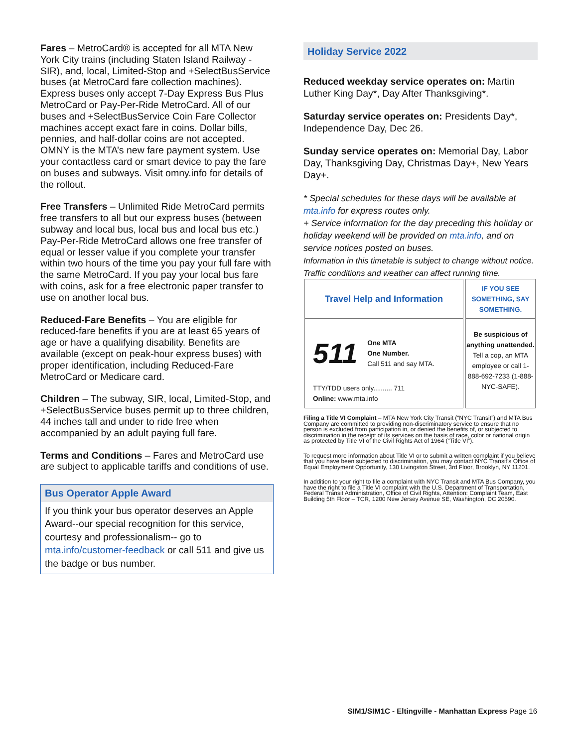Fares – MetroCard® is accepted for all MTA New York City trains (including Staten Island Railway - SIR), and, local, Limited-Stop and +SelectBusService buses (at MetroCard fare collection machines). Express buses only accept 7-Day Express Bus Plus MetroCard or Pay-Per-Ride MetroCard. All of our buses and +SelectBusService Coin Fare Collector machines accept exact fare in coins. Dollar bills, pennies, and half-dollar coins are not accepted. OMNY is the MTA’s new fare payment system. Use your contactless card or smart device to pay the fare on buses and subways. Visit omny.info for details of the rollout.
Free Transfers – Unlimited Ride MetroCard permits free transfers to all but our express buses (between subway and local bus, local bus and local bus etc.) Pay-Per-Ride MetroCard allows one free transfer of equal or lesser value if you complete your transfer within two hours of the time you pay your full fare with the same MetroCard. If you pay your local bus fare with coins, ask for a free electronic paper transfer to use on another local bus.
Reduced-Fare Benefits – You are eligible for reduced-fare benefits if you are at least 65 years of age or have a qualifying disability. Benefits are available (except on peak-hour express buses) with proper identification, including Reduced-Fare MetroCard or Medicare card.
Children – The subway, SIR, local, Limited-Stop, and +SelectBusService buses permit up to three children, 44 inches tall and under to ride free when accompanied by an adult paying full fare.
Terms and Conditions – Fares and MetroCard use are subject to applicable tariffs and conditions of use.
Bus Operator Apple Award
If you think your bus operator deserves an Apple Award--our special recognition for this service, courtesy and professionalism-- go to mta.info/customer-feedback or call 511 and give us the badge or bus number.
Holiday Service 2022
Reduced weekday service operates on: Martin Luther King Day*, Day After Thanksgiving*.
Saturday service operates on: Presidents Day*, Independence Day, Dec 26.
Sunday service operates on: Memorial Day, Labor Day, Thanksgiving Day, Christmas Day+, New Years Day+.
* Special schedules for these days will be available at mta.info for express routes only.
+ Service information for the day preceding this holiday or holiday weekend will be provided on mta.info, and on service notices posted on buses.
Information in this timetable is subject to change without notice. Traffic conditions and weather can affect running time.
| Travel Help and Information | IF YOU SEE SOMETHING, SAY SOMETHING. |
| 511 One MTA One Number. Call 511 and say MTA. TTY/TDD users only.......... 711 Online: www.mta.info | Be suspicious of anything unattended. Tell a cop, an MTA employee or call 1-888-692-7233 (1-888-NYC-SAFE). |
Filing a Title VI Complaint – MTA New York City Transit (“NYC Transit”) and MTA Bus Company are committed to providing non-discriminatory service to ensure that no person is excluded from participation in, or denied the benefits of, or subjected to discrimination in the receipt of its services on the basis of race, color or national origin as protected by Title VI of the Civil Rights Act of 1964 (“Title VI”).
To request more information about Title VI or to submit a written complaint if you believe that you have been subjected to discrimination, you may contact NYC Transit’s Office of Equal Employment Opportunity, 130 Livingston Street, 3rd Floor, Brooklyn, NY 11201.
In addition to your right to file a complaint with NYC Transit and MTA Bus Company, you have the right to file a Title VI complaint with the U.S. Department of Transportation, Federal Transit Administration, Office of Civil Rights, Attention: Complaint Team, East Building 5th Floor – TCR, 1200 New Jersey Avenue SE, Washington, DC 20590.
SIM1/SIM1C - Eltingville - Manhattan Express Page 16